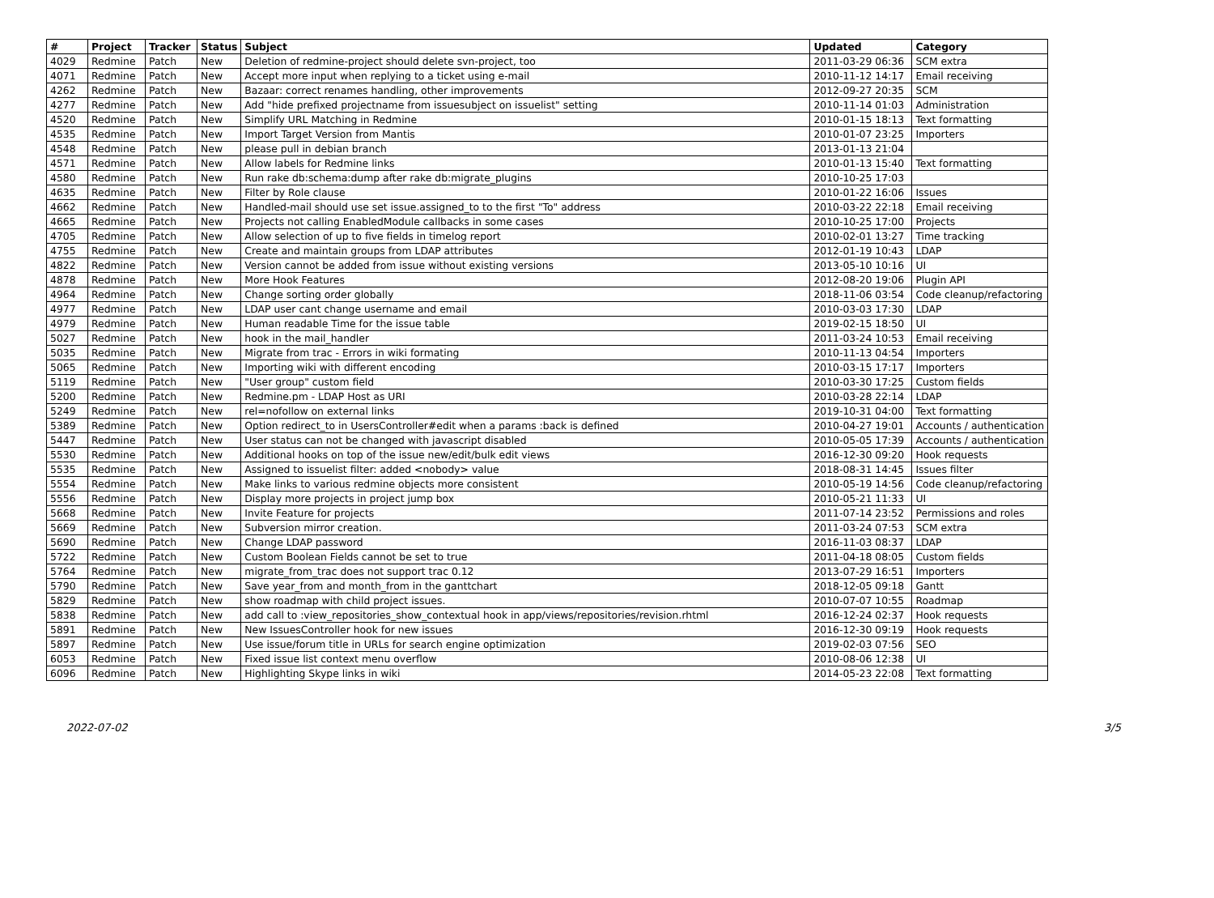| # | Project | Tracker | Status | Subject | Updated | Category |
| --- | --- | --- | --- | --- | --- | --- |
| 4029 | Redmine | Patch | New | Deletion of redmine-project should delete svn-project, too | 2011-03-29 06:36 | SCM extra |
| 4071 | Redmine | Patch | New | Accept more input when replying to a ticket using e-mail | 2010-11-12 14:17 | Email receiving |
| 4262 | Redmine | Patch | New | Bazaar: correct renames handling, other improvements | 2012-09-27 20:35 | SCM |
| 4277 | Redmine | Patch | New | Add "hide prefixed projectname from issuesubject on issuelist" setting | 2010-11-14 01:03 | Administration |
| 4520 | Redmine | Patch | New | Simplify URL Matching in Redmine | 2010-01-15 18:13 | Text formatting |
| 4535 | Redmine | Patch | New | Import Target Version from Mantis | 2010-01-07 23:25 | Importers |
| 4548 | Redmine | Patch | New | please pull in debian branch | 2013-01-13 21:04 | |
| 4571 | Redmine | Patch | New | Allow labels for Redmine links | 2010-01-13 15:40 | Text formatting |
| 4580 | Redmine | Patch | New | Run rake db:schema:dump after rake db:migrate_plugins | 2010-10-25 17:03 | |
| 4635 | Redmine | Patch | New | Filter by Role clause | 2010-01-22 16:06 | Issues |
| 4662 | Redmine | Patch | New | Handled-mail should use set issue.assigned_to to the first "To" address | 2010-03-22 22:18 | Email receiving |
| 4665 | Redmine | Patch | New | Projects not calling EnabledModule callbacks in some cases | 2010-10-25 17:00 | Projects |
| 4705 | Redmine | Patch | New | Allow selection of up to five fields in timelog report | 2010-02-01 13:27 | Time tracking |
| 4755 | Redmine | Patch | New | Create and maintain groups from LDAP attributes | 2012-01-19 10:43 | LDAP |
| 4822 | Redmine | Patch | New | Version cannot be added from issue without existing versions | 2013-05-10 10:16 | UI |
| 4878 | Redmine | Patch | New | More Hook Features | 2012-08-20 19:06 | Plugin API |
| 4964 | Redmine | Patch | New | Change sorting order globally | 2018-11-06 03:54 | Code cleanup/refactoring |
| 4977 | Redmine | Patch | New | LDAP user cant change username and email | 2010-03-03 17:30 | LDAP |
| 4979 | Redmine | Patch | New | Human readable Time for the issue table | 2019-02-15 18:50 | UI |
| 5027 | Redmine | Patch | New | hook in the mail_handler | 2011-03-24 10:53 | Email receiving |
| 5035 | Redmine | Patch | New | Migrate from trac - Errors in wiki formating | 2010-11-13 04:54 | Importers |
| 5065 | Redmine | Patch | New | Importing wiki with different encoding | 2010-03-15 17:17 | Importers |
| 5119 | Redmine | Patch | New | "User group" custom field | 2010-03-30 17:25 | Custom fields |
| 5200 | Redmine | Patch | New | Redmine.pm - LDAP Host as URI | 2010-03-28 22:14 | LDAP |
| 5249 | Redmine | Patch | New | rel=nofollow on external links | 2019-10-31 04:00 | Text formatting |
| 5389 | Redmine | Patch | New | Option redirect_to in UsersController#edit when a params :back is defined | 2010-04-27 19:01 | Accounts / authentication |
| 5447 | Redmine | Patch | New | User status can not be changed with javascript disabled | 2010-05-05 17:39 | Accounts / authentication |
| 5530 | Redmine | Patch | New | Additional hooks on top of the issue new/edit/bulk edit views | 2016-12-30 09:20 | Hook requests |
| 5535 | Redmine | Patch | New | Assigned to issuelist filter: added <nobody> value | 2018-08-31 14:45 | Issues filter |
| 5554 | Redmine | Patch | New | Make links to various redmine objects more consistent | 2010-05-19 14:56 | Code cleanup/refactoring |
| 5556 | Redmine | Patch | New | Display more projects in project jump box | 2010-05-21 11:33 | UI |
| 5668 | Redmine | Patch | New | Invite Feature for projects | 2011-07-14 23:52 | Permissions and roles |
| 5669 | Redmine | Patch | New | Subversion mirror creation. | 2011-03-24 07:53 | SCM extra |
| 5690 | Redmine | Patch | New | Change LDAP password | 2016-11-03 08:37 | LDAP |
| 5722 | Redmine | Patch | New | Custom Boolean Fields cannot be set to true | 2011-04-18 08:05 | Custom fields |
| 5764 | Redmine | Patch | New | migrate_from_trac does not support trac 0.12 | 2013-07-29 16:51 | Importers |
| 5790 | Redmine | Patch | New | Save year_from and month_from in the ganttchart | 2018-12-05 09:18 | Gantt |
| 5829 | Redmine | Patch | New | show roadmap with child project issues. | 2010-07-07 10:55 | Roadmap |
| 5838 | Redmine | Patch | New | add call to :view_repositories_show_contextual hook in app/views/repositories/revision.rhtml | 2016-12-24 02:37 | Hook requests |
| 5891 | Redmine | Patch | New | New IssuesController hook for new issues | 2016-12-30 09:19 | Hook requests |
| 5897 | Redmine | Patch | New | Use issue/forum title in URLs for search engine optimization | 2019-02-03 07:56 | SEO |
| 6053 | Redmine | Patch | New | Fixed issue list context menu overflow | 2010-08-06 12:38 | UI |
| 6096 | Redmine | Patch | New | Highlighting Skype links in wiki | 2014-05-23 22:08 | Text formatting |
2022-07-02 3/5